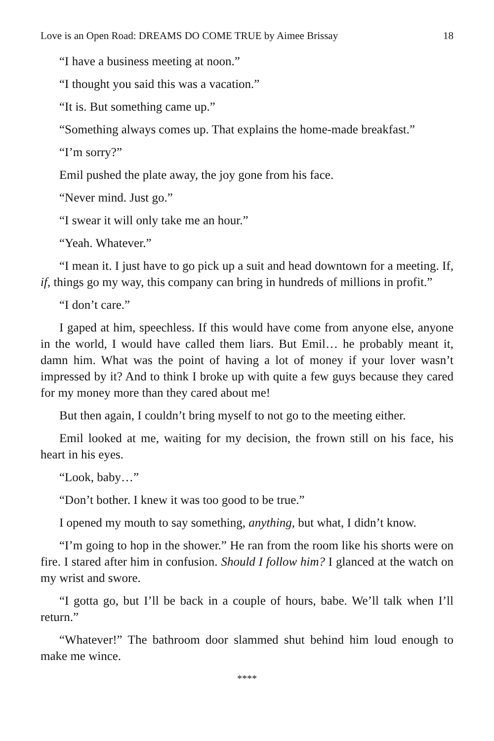Love is an Open Road: DREAMS DO COME TRUE by Aimee Brissay 18
“I have a business meeting at noon.”
“I thought you said this was a vacation.”
“It is. But something came up.”
“Something always comes up. That explains the home-made breakfast.”
“I’m sorry?”
Emil pushed the plate away, the joy gone from his face.
“Never mind. Just go.”
“I swear it will only take me an hour.”
“Yeah. Whatever.”
“I mean it. I just have to go pick up a suit and head downtown for a meeting. If, if, things go my way, this company can bring in hundreds of millions in profit.”
“I don’t care.”
I gaped at him, speechless. If this would have come from anyone else, anyone in the world, I would have called them liars. But Emil… he probably meant it, damn him. What was the point of having a lot of money if your lover wasn’t impressed by it? And to think I broke up with quite a few guys because they cared for my money more than they cared about me!
But then again, I couldn’t bring myself to not go to the meeting either.
Emil looked at me, waiting for my decision, the frown still on his face, his heart in his eyes.
“Look, baby…”
“Don’t bother. I knew it was too good to be true.”
I opened my mouth to say something, anything, but what, I didn’t know.
“I’m going to hop in the shower.” He ran from the room like his shorts were on fire. I stared after him in confusion. Should I follow him? I glanced at the watch on my wrist and swore.
“I gotta go, but I’ll be back in a couple of hours, babe. We’ll talk when I’ll return.”
“Whatever!” The bathroom door slammed shut behind him loud enough to make me wince.
****